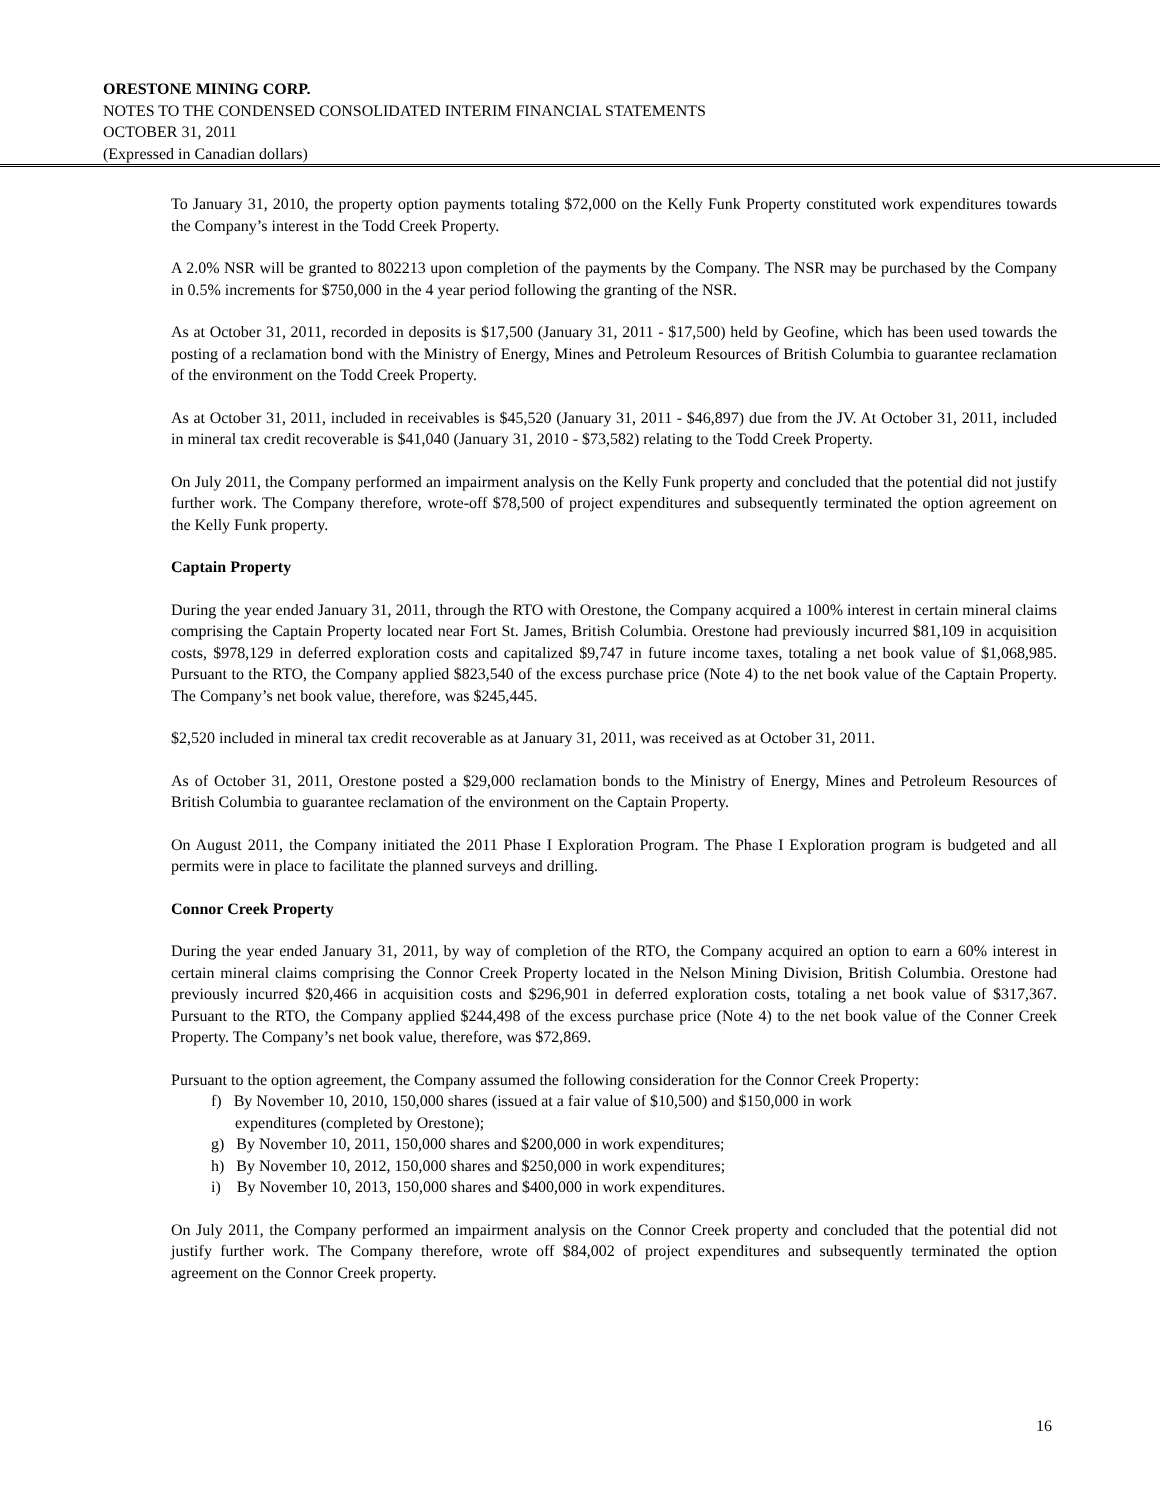ORESTONE MINING CORP.
NOTES TO THE CONDENSED CONSOLIDATED INTERIM FINANCIAL STATEMENTS
OCTOBER 31, 2011
(Expressed in Canadian dollars)
To January 31, 2010, the property option payments totaling $72,000 on the Kelly Funk Property constituted work expenditures towards the Company’s interest in the Todd Creek Property.
A 2.0% NSR will be granted to 802213 upon completion of the payments by the Company. The NSR may be purchased by the Company in 0.5% increments for $750,000 in the 4 year period following the granting of the NSR.
As at October 31, 2011, recorded in deposits is $17,500 (January 31, 2011 - $17,500) held by Geofine, which has been used towards the posting of a reclamation bond with the Ministry of Energy, Mines and Petroleum Resources of British Columbia to guarantee reclamation of the environment on the Todd Creek Property.
As at October 31, 2011, included in receivables is $45,520 (January 31, 2011 - $46,897) due from the JV. At October 31, 2011, included in mineral tax credit recoverable is $41,040 (January 31, 2010 - $73,582) relating to the Todd Creek Property.
On July 2011, the Company performed an impairment analysis on the Kelly Funk property and concluded that the potential did not justify further work. The Company therefore, wrote-off $78,500 of project expenditures and subsequently terminated the option agreement on the Kelly Funk property.
Captain Property
During the year ended January 31, 2011, through the RTO with Orestone, the Company acquired a 100% interest in certain mineral claims comprising the Captain Property located near Fort St. James, British Columbia. Orestone had previously incurred $81,109 in acquisition costs, $978,129 in deferred exploration costs and capitalized $9,747 in future income taxes, totaling a net book value of $1,068,985. Pursuant to the RTO, the Company applied $823,540 of the excess purchase price (Note 4) to the net book value of the Captain Property. The Company’s net book value, therefore, was $245,445.
$2,520 included in mineral tax credit recoverable as at January 31, 2011, was received as at October 31, 2011.
As of October 31, 2011, Orestone posted a $29,000 reclamation bonds to the Ministry of Energy, Mines and Petroleum Resources of British Columbia to guarantee reclamation of the environment on the Captain Property.
On August 2011, the Company initiated the 2011 Phase I Exploration Program. The Phase I Exploration program is budgeted and all permits were in place to facilitate the planned surveys and drilling.
Connor Creek Property
During the year ended January 31, 2011, by way of completion of the RTO, the Company acquired an option to earn a 60% interest in certain mineral claims comprising the Connor Creek Property located in the Nelson Mining Division, British Columbia. Orestone had previously incurred $20,466 in acquisition costs and $296,901 in deferred exploration costs, totaling a net book value of $317,367. Pursuant to the RTO, the Company applied $244,498 of the excess purchase price (Note 4) to the net book value of the Conner Creek Property. The Company’s net book value, therefore, was $72,869.
Pursuant to the option agreement, the Company assumed the following consideration for the Connor Creek Property:
f) By November 10, 2010, 150,000 shares (issued at a fair value of $10,500) and $150,000 in work
expenditures (completed by Orestone);
g) By November 10, 2011, 150,000 shares and $200,000 in work expenditures;
h) By November 10, 2012, 150,000 shares and $250,000 in work expenditures;
i) By November 10, 2013, 150,000 shares and $400,000 in work expenditures.
On July 2011, the Company performed an impairment analysis on the Connor Creek property and concluded that the potential did not justify further work. The Company therefore, wrote off $84,002 of project expenditures and subsequently terminated the option agreement on the Connor Creek property.
16